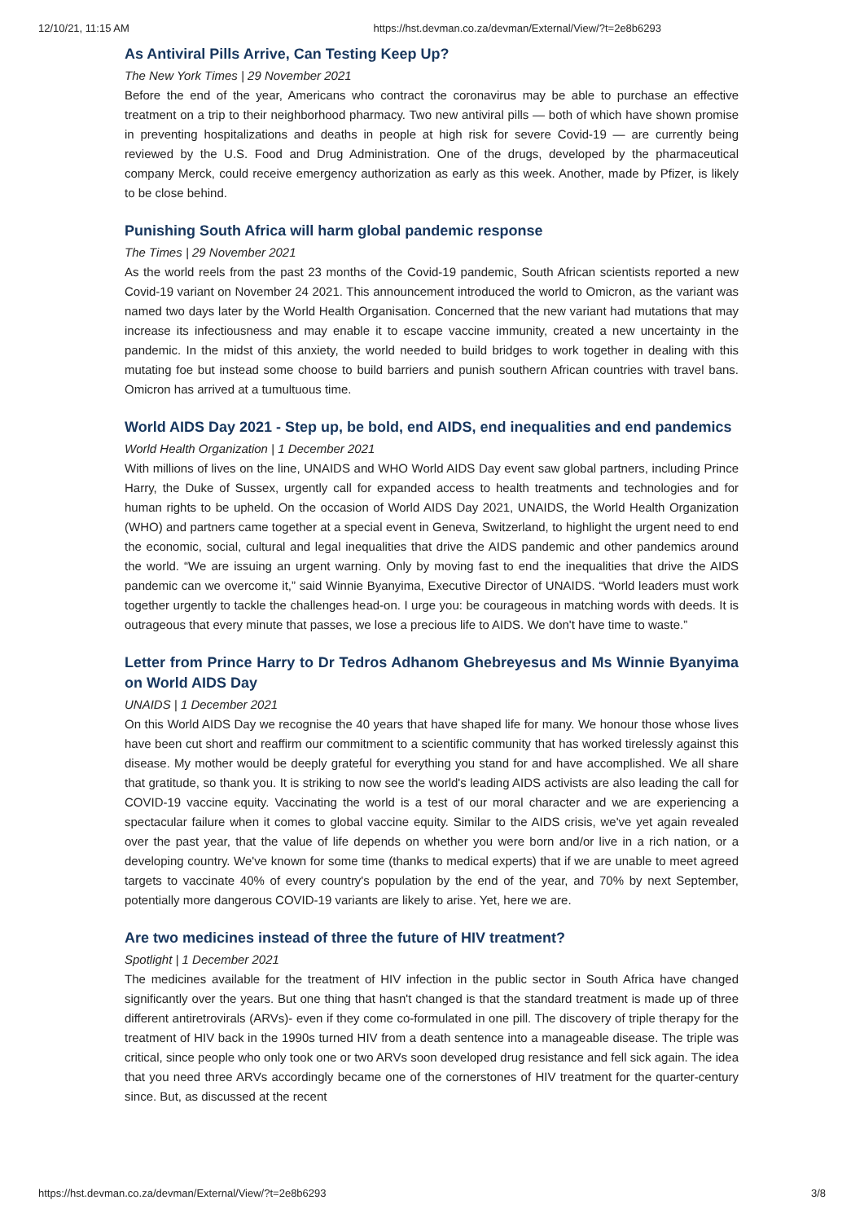12/10/21, 11:15 AM https://hst.devman.co.za/devman/External/View/?t=2e8b6293
As Antiviral Pills Arrive, Can Testing Keep Up?
The New York Times | 29 November 2021
Before the end of the year, Americans who contract the coronavirus may be able to purchase an effective treatment on a trip to their neighborhood pharmacy. Two new antiviral pills — both of which have shown promise in preventing hospitalizations and deaths in people at high risk for severe Covid-19 — are currently being reviewed by the U.S. Food and Drug Administration. One of the drugs, developed by the pharmaceutical company Merck, could receive emergency authorization as early as this week. Another, made by Pfizer, is likely to be close behind.
Punishing South Africa will harm global pandemic response
The Times | 29 November 2021
As the world reels from the past 23 months of the Covid-19 pandemic, South African scientists reported a new Covid-19 variant on November 24 2021. This announcement introduced the world to Omicron, as the variant was named two days later by the World Health Organisation. Concerned that the new variant had mutations that may increase its infectiousness and may enable it to escape vaccine immunity, created a new uncertainty in the pandemic. In the midst of this anxiety, the world needed to build bridges to work together in dealing with this mutating foe but instead some choose to build barriers and punish southern African countries with travel bans. Omicron has arrived at a tumultuous time.
World AIDS Day 2021 - Step up, be bold, end AIDS, end inequalities and end pandemics
World Health Organization | 1 December 2021
With millions of lives on the line, UNAIDS and WHO World AIDS Day event saw global partners, including Prince Harry, the Duke of Sussex, urgently call for expanded access to health treatments and technologies and for human rights to be upheld. On the occasion of World AIDS Day 2021, UNAIDS, the World Health Organization (WHO) and partners came together at a special event in Geneva, Switzerland, to highlight the urgent need to end the economic, social, cultural and legal inequalities that drive the AIDS pandemic and other pandemics around the world. “We are issuing an urgent warning. Only by moving fast to end the inequalities that drive the AIDS pandemic can we overcome it,” said Winnie Byanyima, Executive Director of UNAIDS. “World leaders must work together urgently to tackle the challenges head-on. I urge you: be courageous in matching words with deeds. It is outrageous that every minute that passes, we lose a precious life to AIDS. We don't have time to waste.”
Letter from Prince Harry to Dr Tedros Adhanom Ghebreyesus and Ms Winnie Byanyima on World AIDS Day
UNAIDS | 1 December 2021
On this World AIDS Day we recognise the 40 years that have shaped life for many. We honour those whose lives have been cut short and reaffirm our commitment to a scientific community that has worked tirelessly against this disease. My mother would be deeply grateful for everything you stand for and have accomplished. We all share that gratitude, so thank you. It is striking to now see the world's leading AIDS activists are also leading the call for COVID-19 vaccine equity. Vaccinating the world is a test of our moral character and we are experiencing a spectacular failure when it comes to global vaccine equity. Similar to the AIDS crisis, we've yet again revealed over the past year, that the value of life depends on whether you were born and/or live in a rich nation, or a developing country. We've known for some time (thanks to medical experts) that if we are unable to meet agreed targets to vaccinate 40% of every country's population by the end of the year, and 70% by next September, potentially more dangerous COVID-19 variants are likely to arise. Yet, here we are.
Are two medicines instead of three the future of HIV treatment?
Spotlight | 1 December 2021
The medicines available for the treatment of HIV infection in the public sector in South Africa have changed significantly over the years. But one thing that hasn't changed is that the standard treatment is made up of three different antiretrovirals (ARVs)- even if they come co-formulated in one pill. The discovery of triple therapy for the treatment of HIV back in the 1990s turned HIV from a death sentence into a manageable disease. The triple was critical, since people who only took one or two ARVs soon developed drug resistance and fell sick again. The idea that you need three ARVs accordingly became one of the cornerstones of HIV treatment for the quarter-century since. But, as discussed at the recent
https://hst.devman.co.za/devman/External/View/?t=2e8b6293 3/8